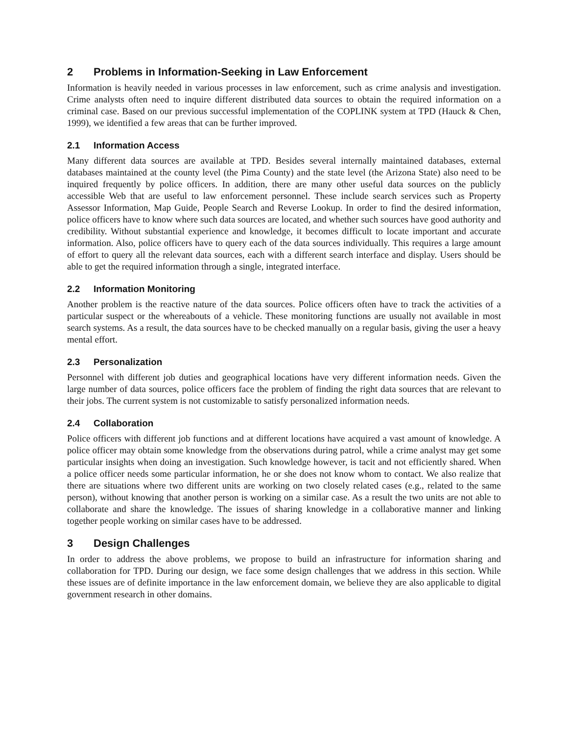2 Problems in Information-Seeking in Law Enforcement
Information is heavily needed in various processes in law enforcement, such as crime analysis and investigation. Crime analysts often need to inquire different distributed data sources to obtain the required information on a criminal case. Based on our previous successful implementation of the COPLINK system at TPD (Hauck & Chen, 1999), we identified a few areas that can be further improved.
2.1 Information Access
Many different data sources are available at TPD. Besides several internally maintained databases, external databases maintained at the county level (the Pima County) and the state level (the Arizona State) also need to be inquired frequently by police officers. In addition, there are many other useful data sources on the publicly accessible Web that are useful to law enforcement personnel. These include search services such as Property Assessor Information, Map Guide, People Search and Reverse Lookup. In order to find the desired information, police officers have to know where such data sources are located, and whether such sources have good authority and credibility. Without substantial experience and knowledge, it becomes difficult to locate important and accurate information. Also, police officers have to query each of the data sources individually. This requires a large amount of effort to query all the relevant data sources, each with a different search interface and display. Users should be able to get the required information through a single, integrated interface.
2.2 Information Monitoring
Another problem is the reactive nature of the data sources. Police officers often have to track the activities of a particular suspect or the whereabouts of a vehicle. These monitoring functions are usually not available in most search systems. As a result, the data sources have to be checked manually on a regular basis, giving the user a heavy mental effort.
2.3 Personalization
Personnel with different job duties and geographical locations have very different information needs. Given the large number of data sources, police officers face the problem of finding the right data sources that are relevant to their jobs. The current system is not customizable to satisfy personalized information needs.
2.4 Collaboration
Police officers with different job functions and at different locations have acquired a vast amount of knowledge. A police officer may obtain some knowledge from the observations during patrol, while a crime analyst may get some particular insights when doing an investigation. Such knowledge however, is tacit and not efficiently shared. When a police officer needs some particular information, he or she does not know whom to contact. We also realize that there are situations where two different units are working on two closely related cases (e.g., related to the same person), without knowing that another person is working on a similar case. As a result the two units are not able to collaborate and share the knowledge. The issues of sharing knowledge in a collaborative manner and linking together people working on similar cases have to be addressed.
3 Design Challenges
In order to address the above problems, we propose to build an infrastructure for information sharing and collaboration for TPD. During our design, we face some design challenges that we address in this section. While these issues are of definite importance in the law enforcement domain, we believe they are also applicable to digital government research in other domains.